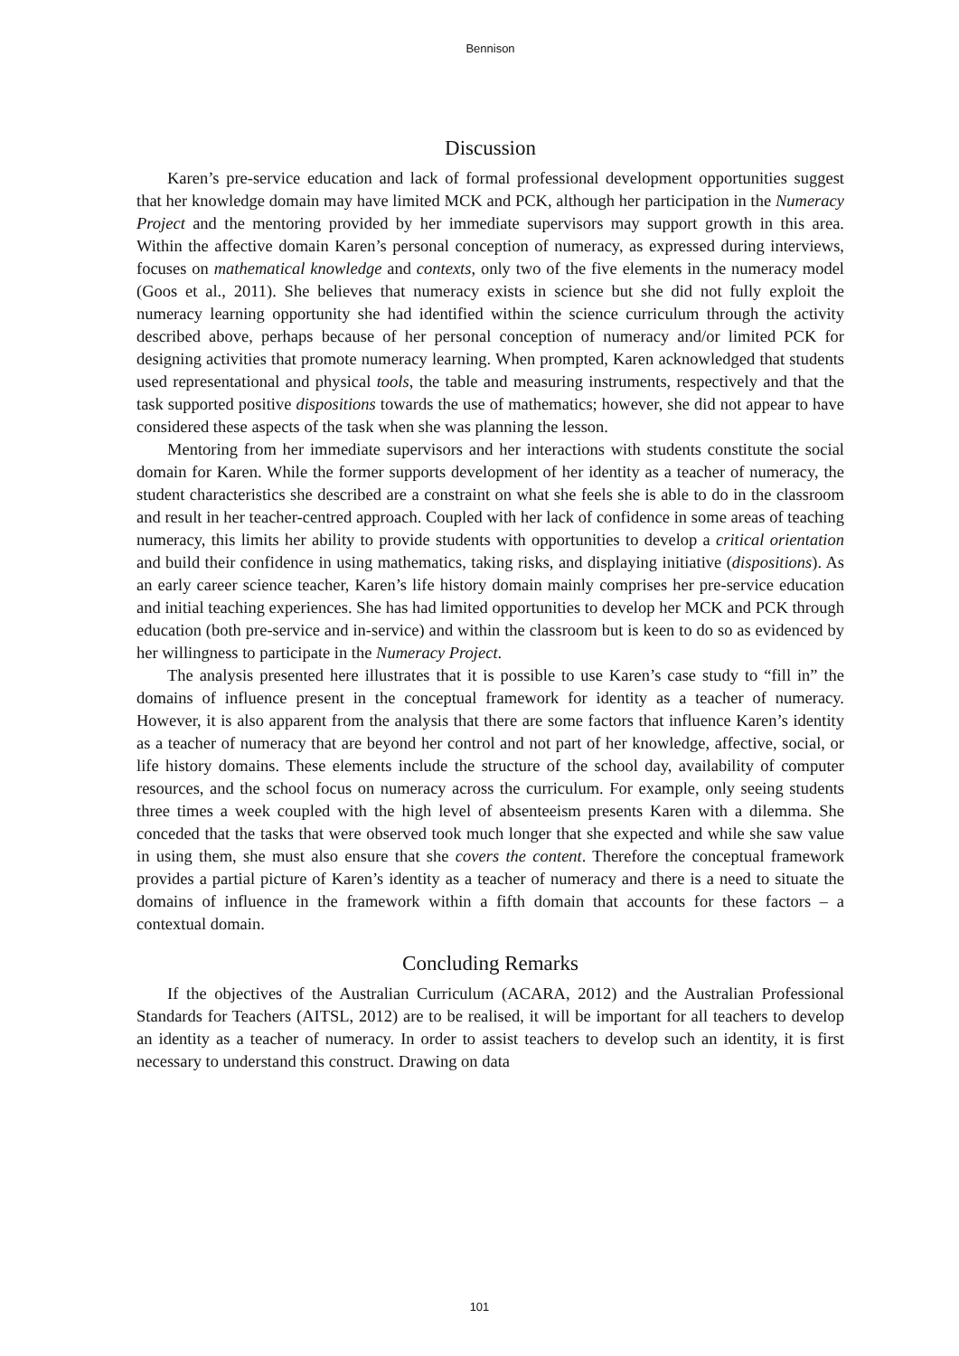Bennison
Discussion
Karen’s pre-service education and lack of formal professional development opportunities suggest that her knowledge domain may have limited MCK and PCK, although her participation in the Numeracy Project and the mentoring provided by her immediate supervisors may support growth in this area. Within the affective domain Karen’s personal conception of numeracy, as expressed during interviews, focuses on mathematical knowledge and contexts, only two of the five elements in the numeracy model (Goos et al., 2011). She believes that numeracy exists in science but she did not fully exploit the numeracy learning opportunity she had identified within the science curriculum through the activity described above, perhaps because of her personal conception of numeracy and/or limited PCK for designing activities that promote numeracy learning. When prompted, Karen acknowledged that students used representational and physical tools, the table and measuring instruments, respectively and that the task supported positive dispositions towards the use of mathematics; however, she did not appear to have considered these aspects of the task when she was planning the lesson.
Mentoring from her immediate supervisors and her interactions with students constitute the social domain for Karen. While the former supports development of her identity as a teacher of numeracy, the student characteristics she described are a constraint on what she feels she is able to do in the classroom and result in her teacher-centred approach. Coupled with her lack of confidence in some areas of teaching numeracy, this limits her ability to provide students with opportunities to develop a critical orientation and build their confidence in using mathematics, taking risks, and displaying initiative (dispositions). As an early career science teacher, Karen’s life history domain mainly comprises her pre-service education and initial teaching experiences. She has had limited opportunities to develop her MCK and PCK through education (both pre-service and in-service) and within the classroom but is keen to do so as evidenced by her willingness to participate in the Numeracy Project.
The analysis presented here illustrates that it is possible to use Karen’s case study to “fill in” the domains of influence present in the conceptual framework for identity as a teacher of numeracy. However, it is also apparent from the analysis that there are some factors that influence Karen’s identity as a teacher of numeracy that are beyond her control and not part of her knowledge, affective, social, or life history domains. These elements include the structure of the school day, availability of computer resources, and the school focus on numeracy across the curriculum. For example, only seeing students three times a week coupled with the high level of absenteeism presents Karen with a dilemma. She conceded that the tasks that were observed took much longer that she expected and while she saw value in using them, she must also ensure that she covers the content. Therefore the conceptual framework provides a partial picture of Karen’s identity as a teacher of numeracy and there is a need to situate the domains of influence in the framework within a fifth domain that accounts for these factors – a contextual domain.
Concluding Remarks
If the objectives of the Australian Curriculum (ACARA, 2012) and the Australian Professional Standards for Teachers (AITSL, 2012) are to be realised, it will be important for all teachers to develop an identity as a teacher of numeracy. In order to assist teachers to develop such an identity, it is first necessary to understand this construct. Drawing on data
101